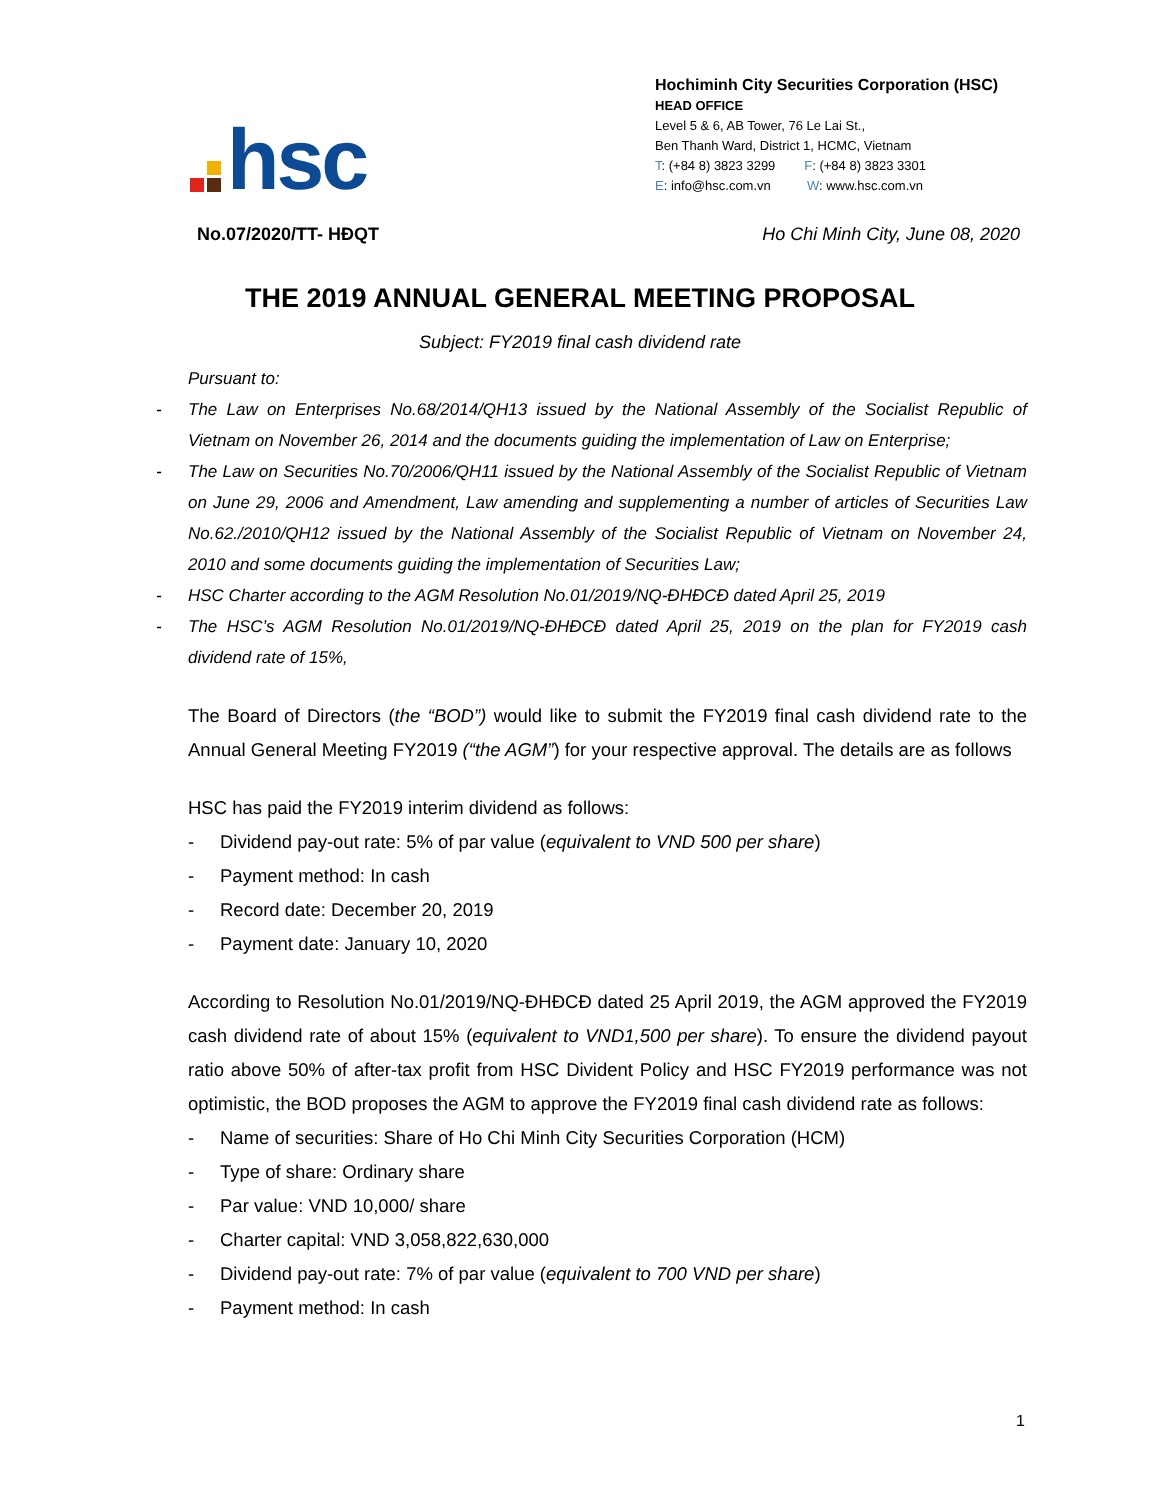hsc
Hochiminh City Securities Corporation (HSC)
HEAD OFFICE
Level 5 & 6, AB Tower, 76 Le Lai St.,
Ben Thanh Ward, District 1, HCMC, Vietnam
T: (+84 8) 3823 3299 F: (+84 8) 3823 3301
E: info@hsc.com.vn W: www.hsc.com.vn
No.07/2020/TT- HĐQT Ho Chi Minh City, June 08, 2020
THE 2019 ANNUAL GENERAL MEETING PROPOSAL
Subject: FY2019 final cash dividend rate
Pursuant to:
- The Law on Enterprises No.68/2014/QH13 issued by the National Assembly of the Socialist Republic of Vietnam on November 26, 2014 and the documents guiding the implementation of Law on Enterprise;
- The Law on Securities No.70/2006/QH11 issued by the National Assembly of the Socialist Republic of Vietnam on June 29, 2006 and Amendment, Law amending and supplementing a number of articles of Securities Law No.62./2010/QH12 issued by the National Assembly of the Socialist Republic of Vietnam on November 24, 2010 and some documents guiding the implementation of Securities Law;
- HSC Charter according to the AGM Resolution No.01/2019/NQ-ĐHĐCĐ dated April 25, 2019
- The HSC’s AGM Resolution No.01/2019/NQ-ĐHĐCĐ dated April 25, 2019 on the plan for FY2019 cash dividend rate of 15%,
The Board of Directors (the “BOD”) would like to submit the FY2019 final cash dividend rate to the Annual General Meeting FY2019 (“the AGM”) for your respective approval. The details are as follows
HSC has paid the FY2019 interim dividend as follows:
- Dividend pay-out rate: 5% of par value (equivalent to VND 500 per share)
- Payment method: In cash
- Record date: December 20, 2019
- Payment date: January 10, 2020
According to Resolution No.01/2019/NQ-ĐHĐCĐ dated 25 April 2019, the AGM approved the FY2019 cash dividend rate of about 15% (equivalent to VND1,500 per share). To ensure the dividend payout ratio above 50% of after-tax profit from HSC Divident Policy and HSC FY2019 performance was not optimistic, the BOD proposes the AGM to approve the FY2019 final cash dividend rate as follows:
- Name of securities: Share of Ho Chi Minh City Securities Corporation (HCM)
- Type of share: Ordinary share
- Par value: VND 10,000/ share
- Charter capital: VND 3,058,822,630,000
- Dividend pay-out rate: 7% of par value (equivalent to 700 VND per share)
- Payment method: In cash
1